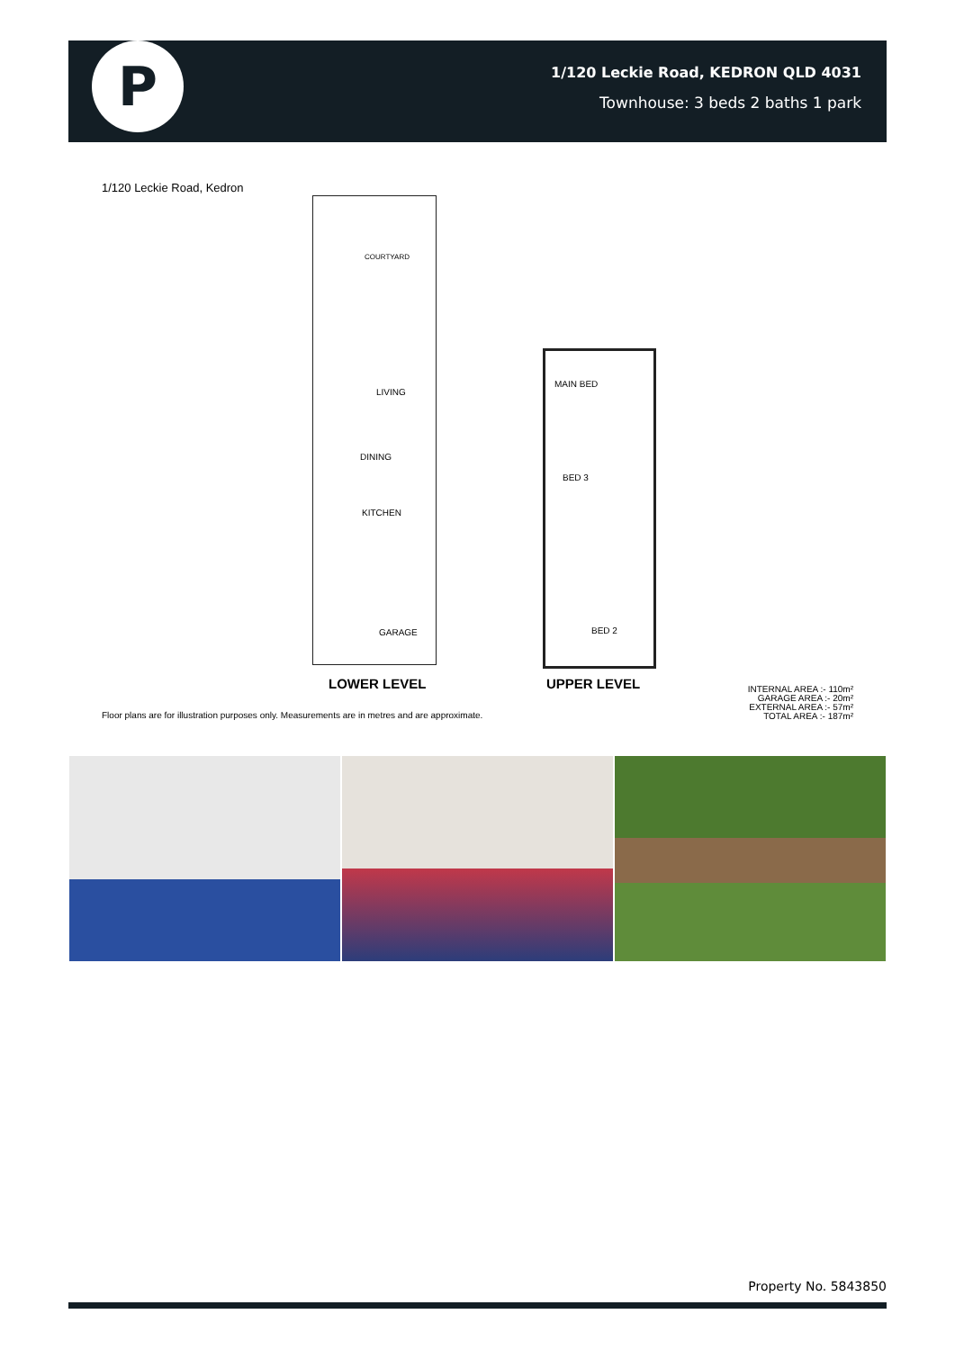P
1/120 Leckie Road, KEDRON QLD 4031
Townhouse: 3 beds 2 baths 1 park
1/120 Leckie Road, Kedron
LOWER LEVEL UPPER LEVEL
COURTYARD
LIVING
DINING
KITCHEN
GARAGE
MAIN BED
BED 3
BED 2
INTERNAL AREA :- 110m²
GARAGE AREA :- 20m²
EXTERNAL AREA :- 57m²
TOTAL AREA :- 187m²
Floor plans are for illustration purposes only. Measurements are in metres and are approximate.
Property No. 5843850